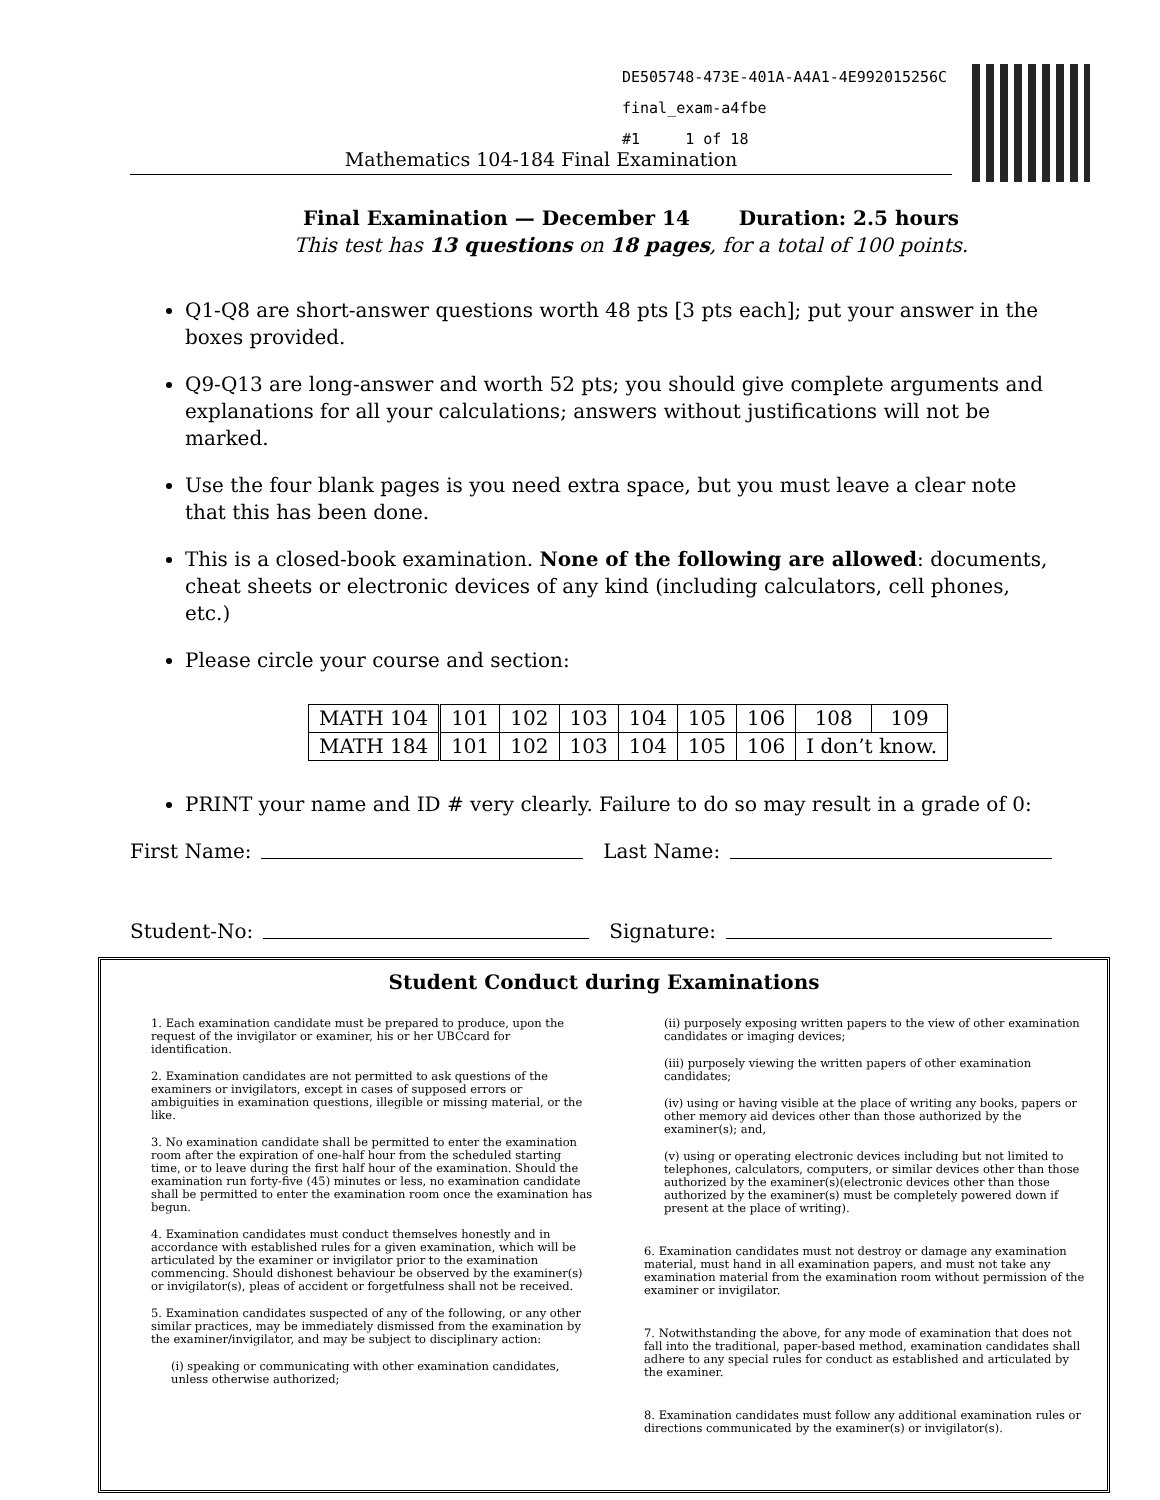DE505748-473E-401A-A4A1-4E992015256C
final_exam-a4fbe
#1 1 of 18
Mathematics 104-184 Final Examination
Final Examination — December 14 Duration: 2.5 hours
This test has 13 questions on 18 pages, for a total of 100 points.
Q1-Q8 are short-answer questions worth 48 pts [3 pts each]; put your answer in the boxes provided.
Q9-Q13 are long-answer and worth 52 pts; you should give complete arguments and explanations for all your calculations; answers without justifications will not be marked.
Use the four blank pages is you need extra space, but you must leave a clear note that this has been done.
This is a closed-book examination. None of the following are allowed: documents, cheat sheets or electronic devices of any kind (including calculators, cell phones, etc.)
Please circle your course and section:
| MATH 104 | 101 | 102 | 103 | 104 | 105 | 106 | 108 | 109 |
| MATH 184 | 101 | 102 | 103 | 104 | 105 | 106 | I don’t know. | |
PRINT your name and ID # very clearly. Failure to do so may result in a grade of 0:
First Name: Last Name:
Student-No: Signature:
Student Conduct during Examinations
1. Each examination candidate must be prepared to produce, upon the request of the invigilator or examiner, his or her UBCcard for identification.
2. Examination candidates are not permitted to ask questions of the examiners or invigilators, except in cases of supposed errors or ambiguities in examination questions, illegible or missing material, or the like.
3. No examination candidate shall be permitted to enter the examination room after the expiration of one-half hour from the scheduled starting time, or to leave during the first half hour of the examination. Should the examination run forty-five (45) minutes or less, no examination candidate shall be permitted to enter the examination room once the examination has begun.
4. Examination candidates must conduct themselves honestly and in accordance with established rules for a given examination, which will be articulated by the examiner or invigilator prior to the examination commencing. Should dishonest behaviour be observed by the examiner(s) or invigilator(s), pleas of accident or forgetfulness shall not be received.
5. Examination candidates suspected of any of the following, or any other similar practices, may be immediately dismissed from the examination by the examiner/invigilator, and may be subject to disciplinary action:
(i) speaking or communicating with other examination candidates, unless otherwise authorized;
(ii) purposely exposing written papers to the view of other examination candidates or imaging devices;
(iii) purposely viewing the written papers of other examination candidates;
(iv) using or having visible at the place of writing any books, papers or other memory aid devices other than those authorized by the examiner(s); and,
(v) using or operating electronic devices including but not limited to telephones, calculators, computers, or similar devices other than those authorized by the examiner(s)(electronic devices other than those authorized by the examiner(s) must be completely powered down if present at the place of writing).
6. Examination candidates must not destroy or damage any examination material, must hand in all examination papers, and must not take any examination material from the examination room without permission of the examiner or invigilator.
7. Notwithstanding the above, for any mode of examination that does not fall into the traditional, paper-based method, examination candidates shall adhere to any special rules for conduct as established and articulated by the examiner.
8. Examination candidates must follow any additional examination rules or directions communicated by the examiner(s) or invigilator(s).